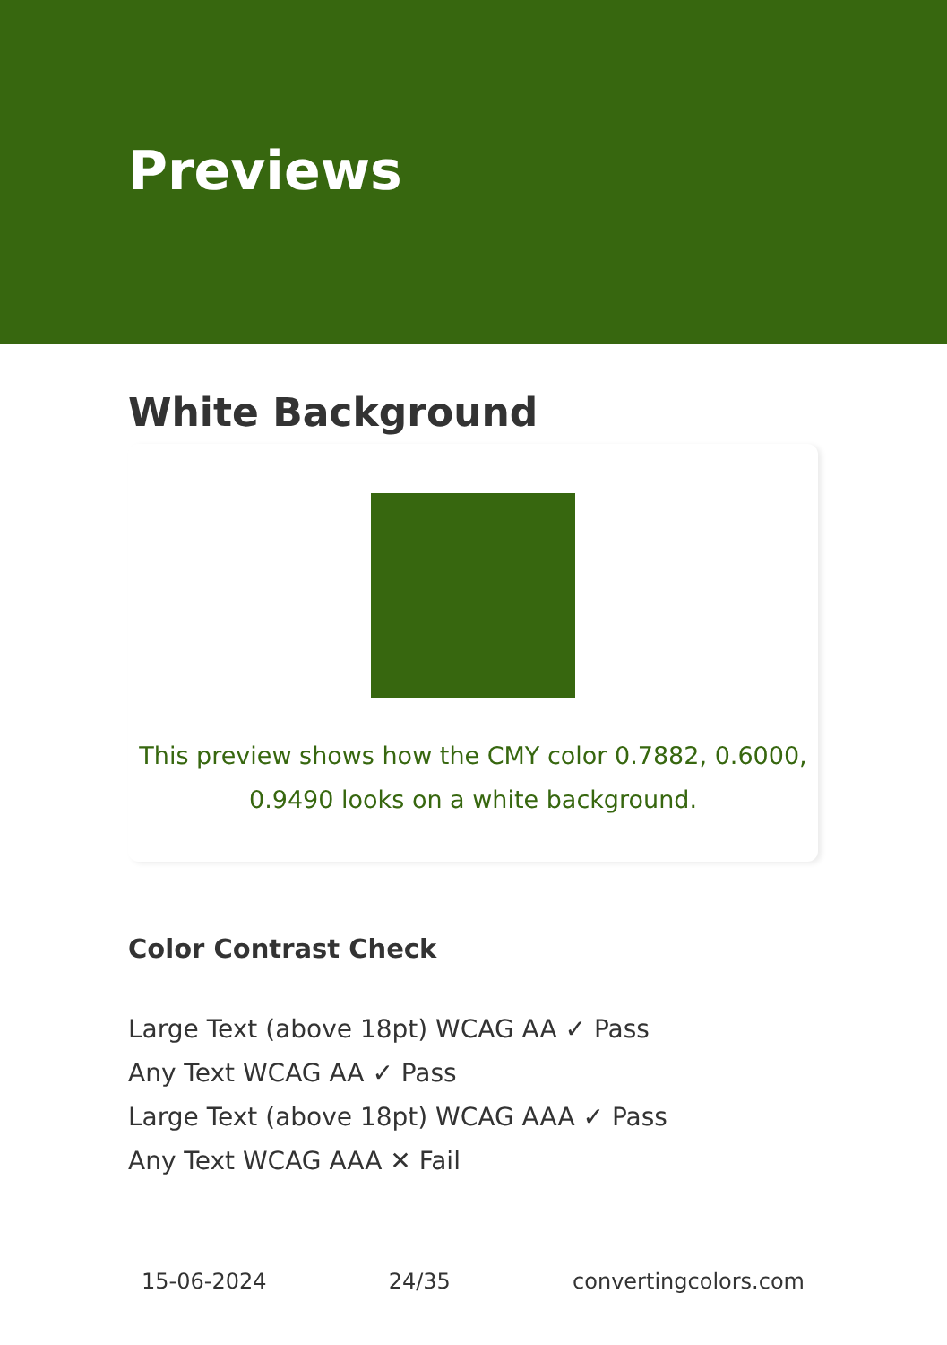Previews
White Background
This preview shows how the CMY color 0.7882, 0.6000, 0.9490 looks on a white background.
Color Contrast Check
Large Text (above 18pt) WCAG AA ✓ Pass
Any Text WCAG AA ✓ Pass
Large Text (above 18pt) WCAG AAA ✓ Pass
Any Text WCAG AAA ✕ Fail
15-06-2024 24/35 convertingcolors.com